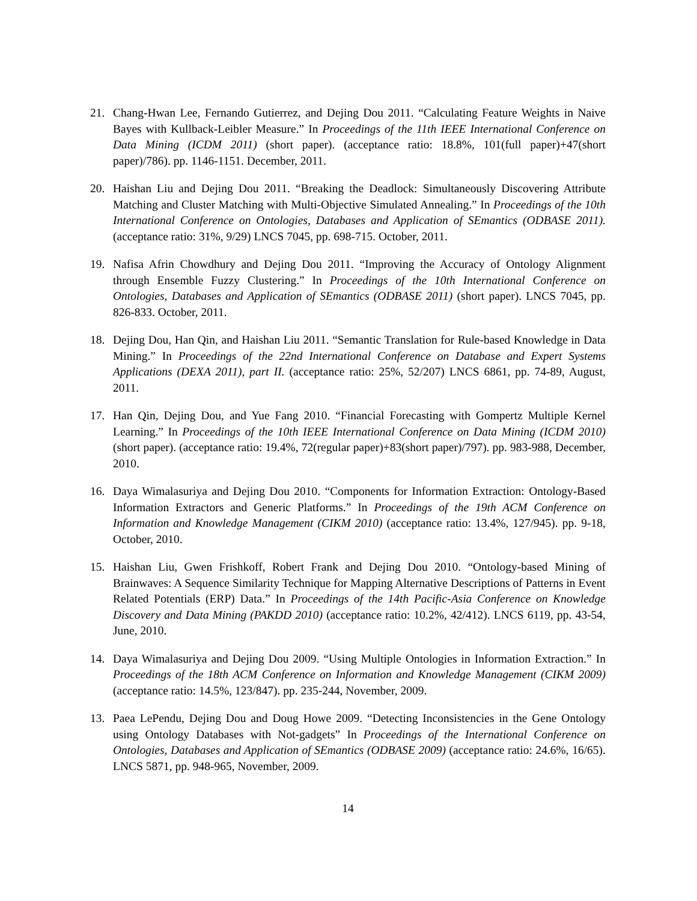21. Chang-Hwan Lee, Fernando Gutierrez, and Dejing Dou 2011. “Calculating Feature Weights in Naive Bayes with Kullback-Leibler Measure.” In Proceedings of the 11th IEEE International Conference on Data Mining (ICDM 2011) (short paper). (acceptance ratio: 18.8%, 101(full paper)+47(short paper)/786). pp. 1146-1151. December, 2011.
20. Haishan Liu and Dejing Dou 2011. “Breaking the Deadlock: Simultaneously Discovering Attribute Matching and Cluster Matching with Multi-Objective Simulated Annealing.” In Proceedings of the 10th International Conference on Ontologies, Databases and Application of SEmantics (ODBASE 2011). (acceptance ratio: 31%, 9/29) LNCS 7045, pp. 698-715. October, 2011.
19. Nafisa Afrin Chowdhury and Dejing Dou 2011. “Improving the Accuracy of Ontology Alignment through Ensemble Fuzzy Clustering.” In Proceedings of the 10th International Conference on Ontologies, Databases and Application of SEmantics (ODBASE 2011) (short paper). LNCS 7045, pp. 826-833. October, 2011.
18. Dejing Dou, Han Qin, and Haishan Liu 2011. “Semantic Translation for Rule-based Knowledge in Data Mining.” In Proceedings of the 22nd International Conference on Database and Expert Systems Applications (DEXA 2011), part II. (acceptance ratio: 25%, 52/207) LNCS 6861, pp. 74-89, August, 2011.
17. Han Qin, Dejing Dou, and Yue Fang 2010. “Financial Forecasting with Gompertz Multiple Kernel Learning.” In Proceedings of the 10th IEEE International Conference on Data Mining (ICDM 2010) (short paper). (acceptance ratio: 19.4%, 72(regular paper)+83(short paper)/797). pp. 983-988, December, 2010.
16. Daya Wimalasuriya and Dejing Dou 2010. “Components for Information Extraction: Ontology-Based Information Extractors and Generic Platforms.” In Proceedings of the 19th ACM Conference on Information and Knowledge Management (CIKM 2010) (acceptance ratio: 13.4%, 127/945). pp. 9-18, October, 2010.
15. Haishan Liu, Gwen Frishkoff, Robert Frank and Dejing Dou 2010. “Ontology-based Mining of Brainwaves: A Sequence Similarity Technique for Mapping Alternative Descriptions of Patterns in Event Related Potentials (ERP) Data.” In Proceedings of the 14th Pacific-Asia Conference on Knowledge Discovery and Data Mining (PAKDD 2010) (acceptance ratio: 10.2%, 42/412). LNCS 6119, pp. 43-54, June, 2010.
14. Daya Wimalasuriya and Dejing Dou 2009. “Using Multiple Ontologies in Information Extraction.” In Proceedings of the 18th ACM Conference on Information and Knowledge Management (CIKM 2009) (acceptance ratio: 14.5%, 123/847). pp. 235-244, November, 2009.
13. Paea LePendu, Dejing Dou and Doug Howe 2009. “Detecting Inconsistencies in the Gene Ontology using Ontology Databases with Not-gadgets” In Proceedings of the International Conference on Ontologies, Databases and Application of SEmantics (ODBASE 2009) (acceptance ratio: 24.6%, 16/65). LNCS 5871, pp. 948-965, November, 2009.
14